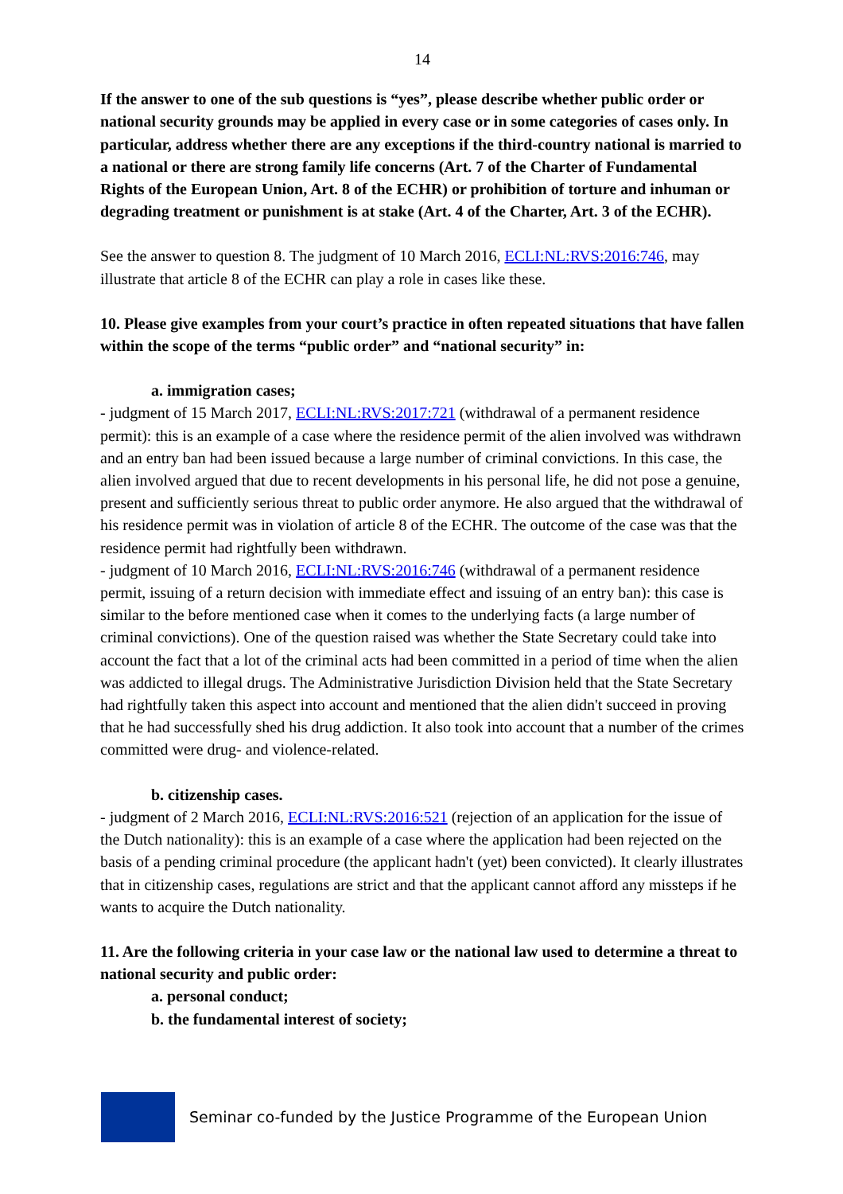14
If the answer to one of the sub questions is “yes”, please describe whether public order or national security grounds may be applied in every case or in some categories of cases only. In particular, address whether there are any exceptions if the third-country national is married to a national or there are strong family life concerns (Art. 7 of the Charter of Fundamental Rights of the European Union, Art. 8 of the ECHR) or prohibition of torture and inhuman or degrading treatment or punishment is at stake (Art. 4 of the Charter, Art. 3 of the ECHR).
See the answer to question 8. The judgment of 10 March 2016, ECLI:NL:RVS:2016:746, may illustrate that article 8 of the ECHR can play a role in cases like these.
10. Please give examples from your court’s practice in often repeated situations that have fallen within the scope of the terms “public order” and “national security” in:
a. immigration cases;
- judgment of 15 March 2017, ECLI:NL:RVS:2017:721 (withdrawal of a permanent residence permit): this is an example of a case where the residence permit of the alien involved was withdrawn and an entry ban had been issued because a large number of criminal convictions. In this case, the alien involved argued that due to recent developments in his personal life, he did not pose a genuine, present and sufficiently serious threat to public order anymore. He also argued that the withdrawal of his residence permit was in violation of article 8 of the ECHR. The outcome of the case was that the residence permit had rightfully been withdrawn.
- judgment of 10 March 2016, ECLI:NL:RVS:2016:746 (withdrawal of a permanent residence permit, issuing of a return decision with immediate effect and issuing of an entry ban): this case is similar to the before mentioned case when it comes to the underlying facts (a large number of criminal convictions). One of the question raised was whether the State Secretary could take into account the fact that a lot of the criminal acts had been committed in a period of time when the alien was addicted to illegal drugs. The Administrative Jurisdiction Division held that the State Secretary had rightfully taken this aspect into account and mentioned that the alien didn't succeed in proving that he had successfully shed his drug addiction. It also took into account that a number of the crimes committed were drug- and violence-related.
b. citizenship cases.
- judgment of 2 March 2016, ECLI:NL:RVS:2016:521 (rejection of an application for the issue of the Dutch nationality): this is an example of a case where the application had been rejected on the basis of a pending criminal procedure (the applicant hadn't (yet) been convicted). It clearly illustrates that in citizenship cases, regulations are strict and that the applicant cannot afford any missteps if he wants to acquire the Dutch nationality.
11. Are the following criteria in your case law or the national law used to determine a threat to national security and public order:
a. personal conduct;
b. the fundamental interest of society;
Seminar co-funded by the Justice Programme of the European Union